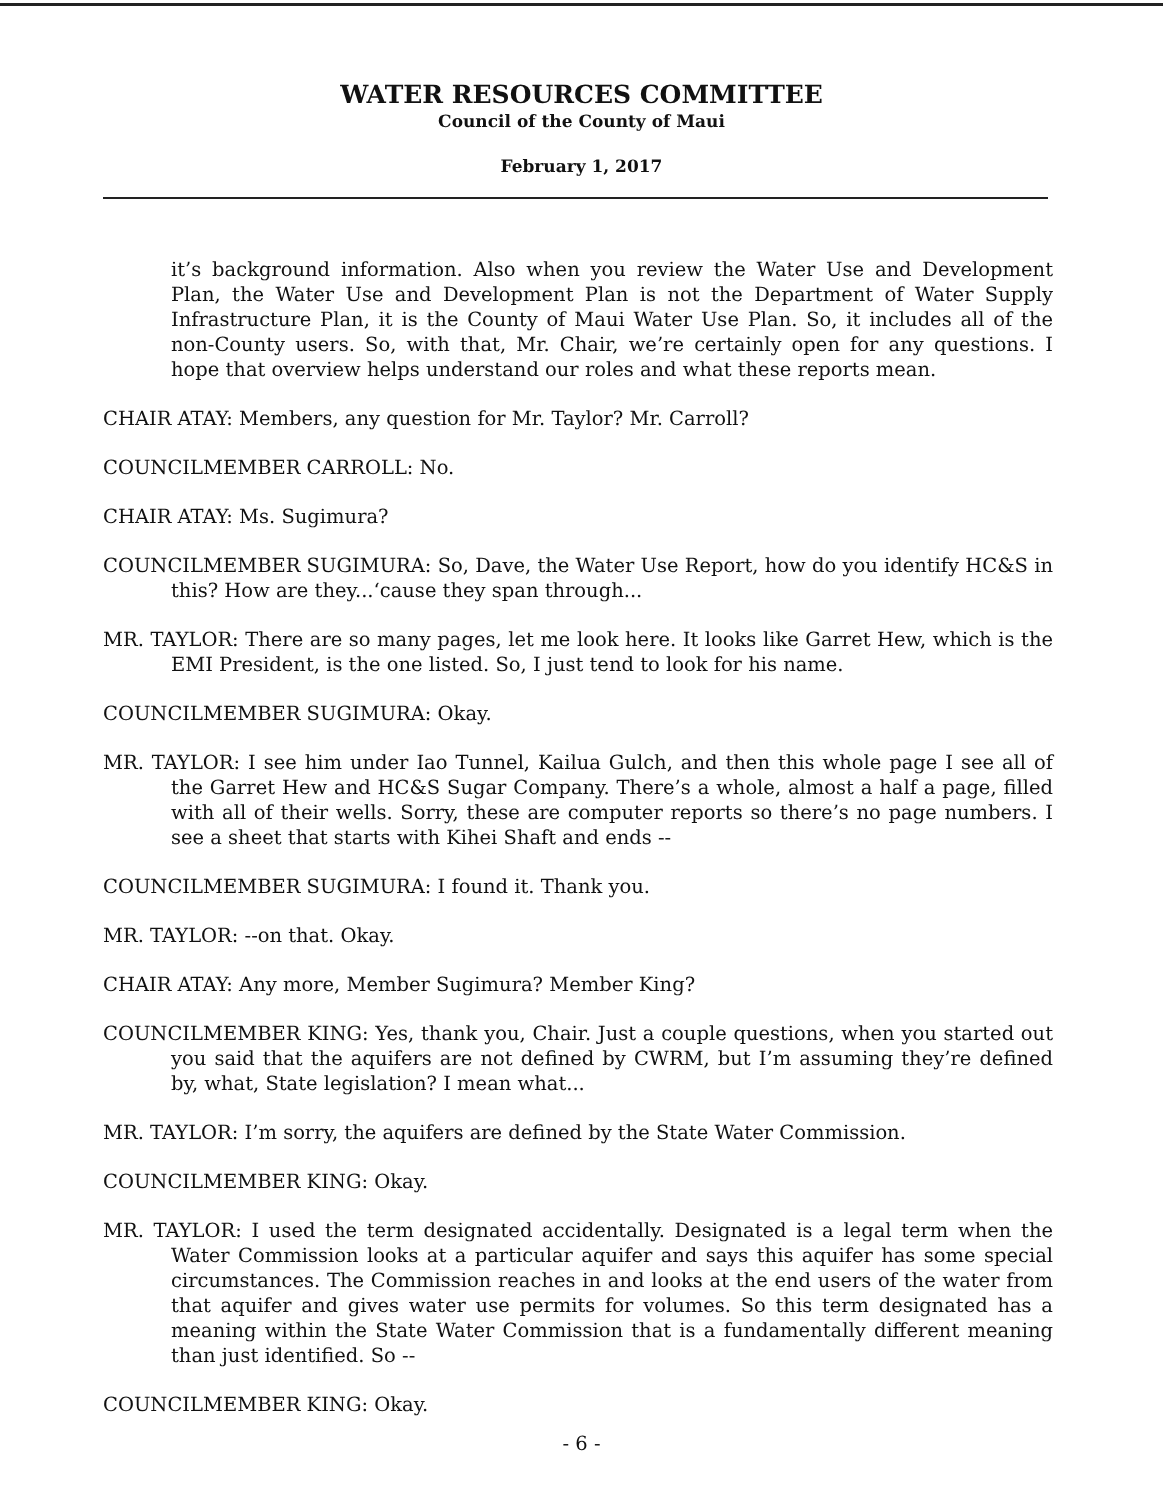WATER RESOURCES COMMITTEE
Council of the County of Maui
February 1, 2017
it’s background information. Also when you review the Water Use and Development Plan, the Water Use and Development Plan is not the Department of Water Supply Infrastructure Plan, it is the County of Maui Water Use Plan. So, it includes all of the non-County users. So, with that, Mr. Chair, we’re certainly open for any questions. I hope that overview helps understand our roles and what these reports mean.
CHAIR ATAY: Members, any question for Mr. Taylor? Mr. Carroll?
COUNCILMEMBER CARROLL: No.
CHAIR ATAY: Ms. Sugimura?
COUNCILMEMBER SUGIMURA: So, Dave, the Water Use Report, how do you identify HC&S in this? How are they...‘cause they span through...
MR. TAYLOR: There are so many pages, let me look here. It looks like Garret Hew, which is the EMI President, is the one listed. So, I just tend to look for his name.
COUNCILMEMBER SUGIMURA: Okay.
MR. TAYLOR: I see him under Iao Tunnel, Kailua Gulch, and then this whole page I see all of the Garret Hew and HC&S Sugar Company. There’s a whole, almost a half a page, filled with all of their wells. Sorry, these are computer reports so there’s no page numbers. I see a sheet that starts with Kihei Shaft and ends --
COUNCILMEMBER SUGIMURA: I found it. Thank you.
MR. TAYLOR: --on that. Okay.
CHAIR ATAY: Any more, Member Sugimura? Member King?
COUNCILMEMBER KING: Yes, thank you, Chair. Just a couple questions, when you started out you said that the aquifers are not defined by CWRM, but I’m assuming they’re defined by, what, State legislation? I mean what...
MR. TAYLOR: I’m sorry, the aquifers are defined by the State Water Commission.
COUNCILMEMBER KING: Okay.
MR. TAYLOR: I used the term designated accidentally. Designated is a legal term when the Water Commission looks at a particular aquifer and says this aquifer has some special circumstances. The Commission reaches in and looks at the end users of the water from that aquifer and gives water use permits for volumes. So this term designated has a meaning within the State Water Commission that is a fundamentally different meaning than just identified. So --
COUNCILMEMBER KING: Okay.
- 6 -